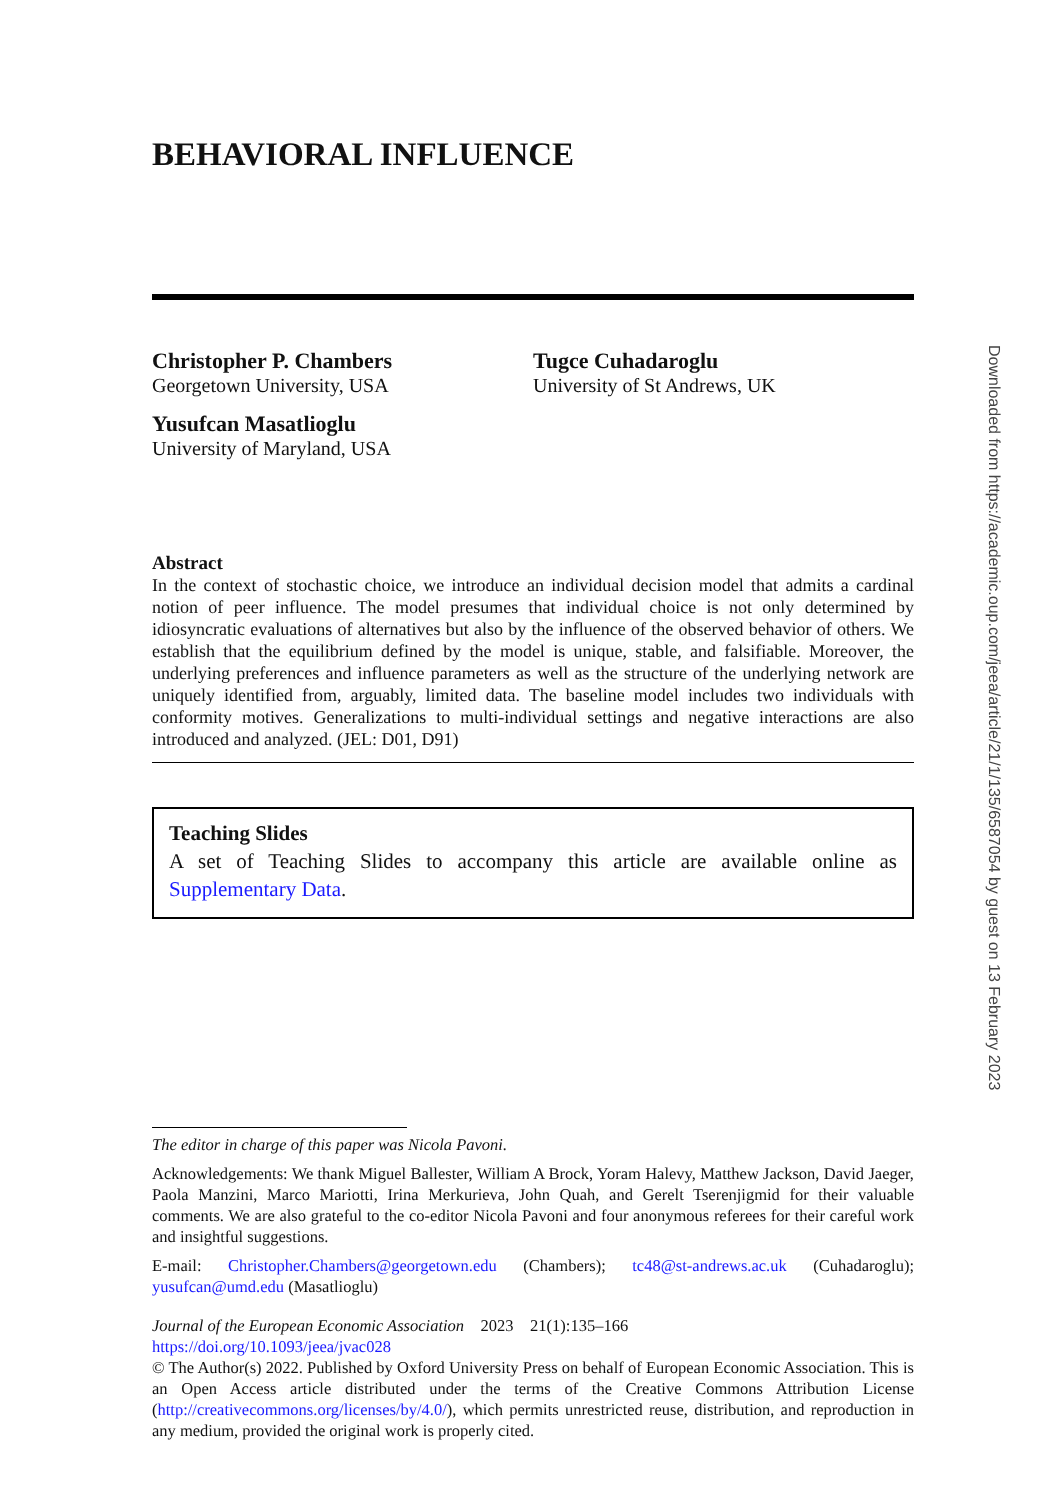BEHAVIORAL INFLUENCE
Christopher P. Chambers
Georgetown University, USA
Yusufcan Masatlioglu
University of Maryland, USA
Tugce Cuhadaroglu
University of St Andrews, UK
Abstract
In the context of stochastic choice, we introduce an individual decision model that admits a cardinal notion of peer influence. The model presumes that individual choice is not only determined by idiosyncratic evaluations of alternatives but also by the influence of the observed behavior of others. We establish that the equilibrium defined by the model is unique, stable, and falsifiable. Moreover, the underlying preferences and influence parameters as well as the structure of the underlying network are uniquely identified from, arguably, limited data. The baseline model includes two individuals with conformity motives. Generalizations to multi-individual settings and negative interactions are also introduced and analyzed. (JEL: D01, D91)
Teaching Slides
A set of Teaching Slides to accompany this article are available online as Supplementary Data.
The editor in charge of this paper was Nicola Pavoni.
Acknowledgements: We thank Miguel Ballester, William A Brock, Yoram Halevy, Matthew Jackson, David Jaeger, Paola Manzini, Marco Mariotti, Irina Merkurieva, John Quah, and Gerelt Tserenjigmid for their valuable comments. We are also grateful to the co-editor Nicola Pavoni and four anonymous referees for their careful work and insightful suggestions.
E-mail: Christopher.Chambers@georgetown.edu (Chambers); tc48@st-andrews.ac.uk (Cuhadaroglu); yusufcan@umd.edu (Masatlioglu)
Journal of the European Economic Association 2023 21(1):135–166
https://doi.org/10.1093/jeea/jvac028
© The Author(s) 2022. Published by Oxford University Press on behalf of European Economic Association. This is an Open Access article distributed under the terms of the Creative Commons Attribution License (http://creativecommons.org/licenses/by/4.0/), which permits unrestricted reuse, distribution, and reproduction in any medium, provided the original work is properly cited.
Downloaded from https://academic.oup.com/jeea/article/21/1/135/6587054 by guest on 13 February 2023